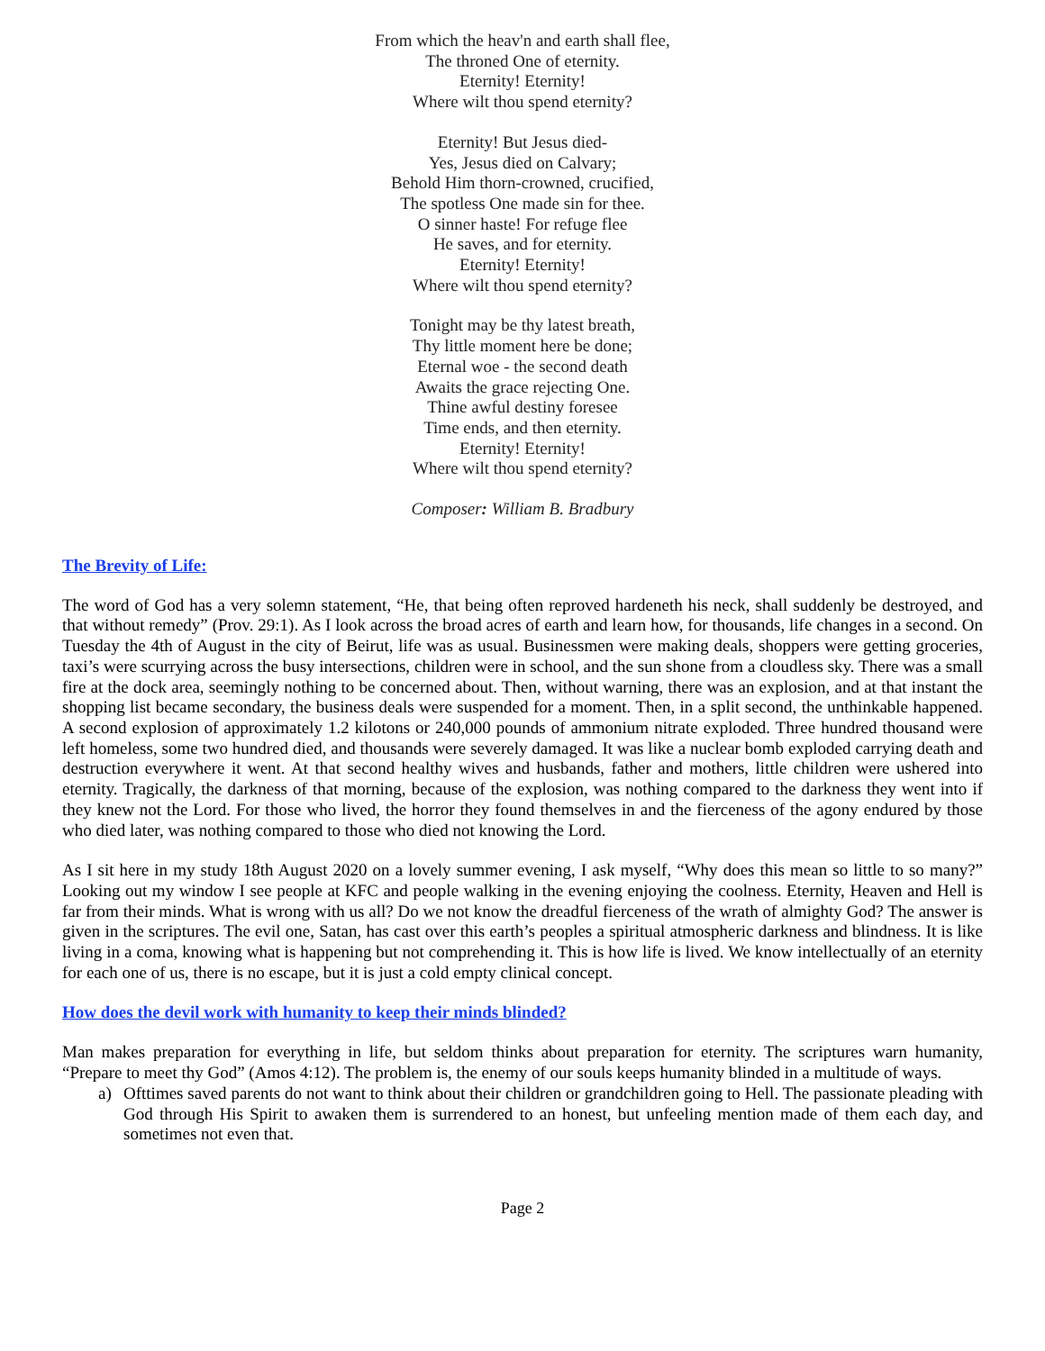From which the heav'n and earth shall flee,
The throned One of eternity.
Eternity! Eternity!
Where wilt thou spend eternity?
Eternity! But Jesus died-
Yes, Jesus died on Calvary;
Behold Him thorn-crowned, crucified,
The spotless One made sin for thee.
O sinner haste! For refuge flee
He saves, and for eternity.
Eternity! Eternity!
Where wilt thou spend eternity?
Tonight may be thy latest breath,
Thy little moment here be done;
Eternal woe - the second death
Awaits the grace rejecting One.
Thine awful destiny foresee
Time ends, and then eternity.
Eternity! Eternity!
Where wilt thou spend eternity?
Composer: William B. Bradbury
The Brevity of Life:
The word of God has a very solemn statement, “He, that being often reproved hardeneth his neck, shall suddenly be destroyed, and that without remedy” (Prov. 29:1). As I look across the broad acres of earth and learn how, for thousands, life changes in a second. On Tuesday the 4th of August in the city of Beirut, life was as usual. Businessmen were making deals, shoppers were getting groceries, taxi’s were scurrying across the busy intersections, children were in school, and the sun shone from a cloudless sky. There was a small fire at the dock area, seemingly nothing to be concerned about. Then, without warning, there was an explosion, and at that instant the shopping list became secondary, the business deals were suspended for a moment. Then, in a split second, the unthinkable happened. A second explosion of approximately 1.2 kilotons or 240,000 pounds of ammonium nitrate exploded. Three hundred thousand were left homeless, some two hundred died, and thousands were severely damaged. It was like a nuclear bomb exploded carrying death and destruction everywhere it went. At that second healthy wives and husbands, father and mothers, little children were ushered into eternity. Tragically, the darkness of that morning, because of the explosion, was nothing compared to the darkness they went into if they knew not the Lord. For those who lived, the horror they found themselves in and the fierceness of the agony endured by those who died later, was nothing compared to those who died not knowing the Lord.
As I sit here in my study 18th August 2020 on a lovely summer evening, I ask myself, “Why does this mean so little to so many?” Looking out my window I see people at KFC and people walking in the evening enjoying the coolness. Eternity, Heaven and Hell is far from their minds. What is wrong with us all? Do we not know the dreadful fierceness of the wrath of almighty God? The answer is given in the scriptures. The evil one, Satan, has cast over this earth’s peoples a spiritual atmospheric darkness and blindness. It is like living in a coma, knowing what is happening but not comprehending it. This is how life is lived. We know intellectually of an eternity for each one of us, there is no escape, but it is just a cold empty clinical concept.
How does the devil work with humanity to keep their minds blinded?
Man makes preparation for everything in life, but seldom thinks about preparation for eternity. The scriptures warn humanity, “Prepare to meet thy God” (Amos 4:12). The problem is, the enemy of our souls keeps humanity blinded in a multitude of ways.
a) Ofttimes saved parents do not want to think about their children or grandchildren going to Hell. The passionate pleading with God through His Spirit to awaken them is surrendered to an honest, but unfeeling mention made of them each day, and sometimes not even that.
Page 2